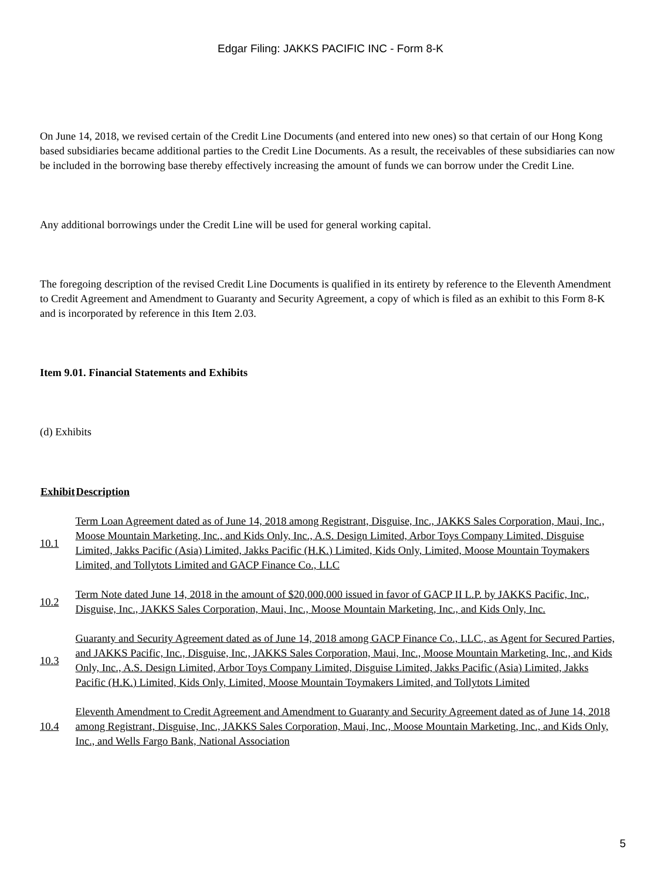Edgar Filing: JAKKS PACIFIC INC - Form 8-K
On June 14, 2018, we revised certain of the Credit Line Documents (and entered into new ones) so that certain of our Hong Kong based subsidiaries became additional parties to the Credit Line Documents. As a result, the receivables of these subsidiaries can now be included in the borrowing base thereby effectively increasing the amount of funds we can borrow under the Credit Line.
Any additional borrowings under the Credit Line will be used for general working capital.
The foregoing description of the revised Credit Line Documents is qualified in its entirety by reference to the Eleventh Amendment to Credit Agreement and Amendment to Guaranty and Security Agreement, a copy of which is filed as an exhibit to this Form 8-K and is incorporated by reference in this Item 2.03.
Item 9.01. Financial Statements and Exhibits
(d) Exhibits
| Exhibit | Description |
| --- | --- |
| 10.1 | Term Loan Agreement dated as of June 14, 2018 among Registrant, Disguise, Inc., JAKKS Sales Corporation, Maui, Inc., Moose Mountain Marketing, Inc., and Kids Only, Inc., A.S. Design Limited, Arbor Toys Company Limited, Disguise Limited, Jakks Pacific (Asia) Limited, Jakks Pacific (H.K.) Limited, Kids Only, Limited, Moose Mountain Toymakers Limited, and Tollytots Limited and GACP Finance Co., LLC |
| 10.2 | Term Note dated June 14, 2018 in the amount of $20,000,000 issued in favor of GACP II L.P. by JAKKS Pacific, Inc., Disguise, Inc., JAKKS Sales Corporation, Maui, Inc., Moose Mountain Marketing, Inc., and Kids Only, Inc. |
| 10.3 | Guaranty and Security Agreement dated as of June 14, 2018 among GACP Finance Co., LLC., as Agent for Secured Parties, and JAKKS Pacific, Inc., Disguise, Inc., JAKKS Sales Corporation, Maui, Inc., Moose Mountain Marketing, Inc., and Kids Only, Inc., A.S. Design Limited, Arbor Toys Company Limited, Disguise Limited, Jakks Pacific (Asia) Limited, Jakks Pacific (H.K.) Limited, Kids Only, Limited, Moose Mountain Toymakers Limited, and Tollytots Limited |
| 10.4 | Eleventh Amendment to Credit Agreement and Amendment to Guaranty and Security Agreement dated as of June 14, 2018 among Registrant, Disguise, Inc., JAKKS Sales Corporation, Maui, Inc., Moose Mountain Marketing, Inc., and Kids Only, Inc., and Wells Fargo Bank, National Association |
5